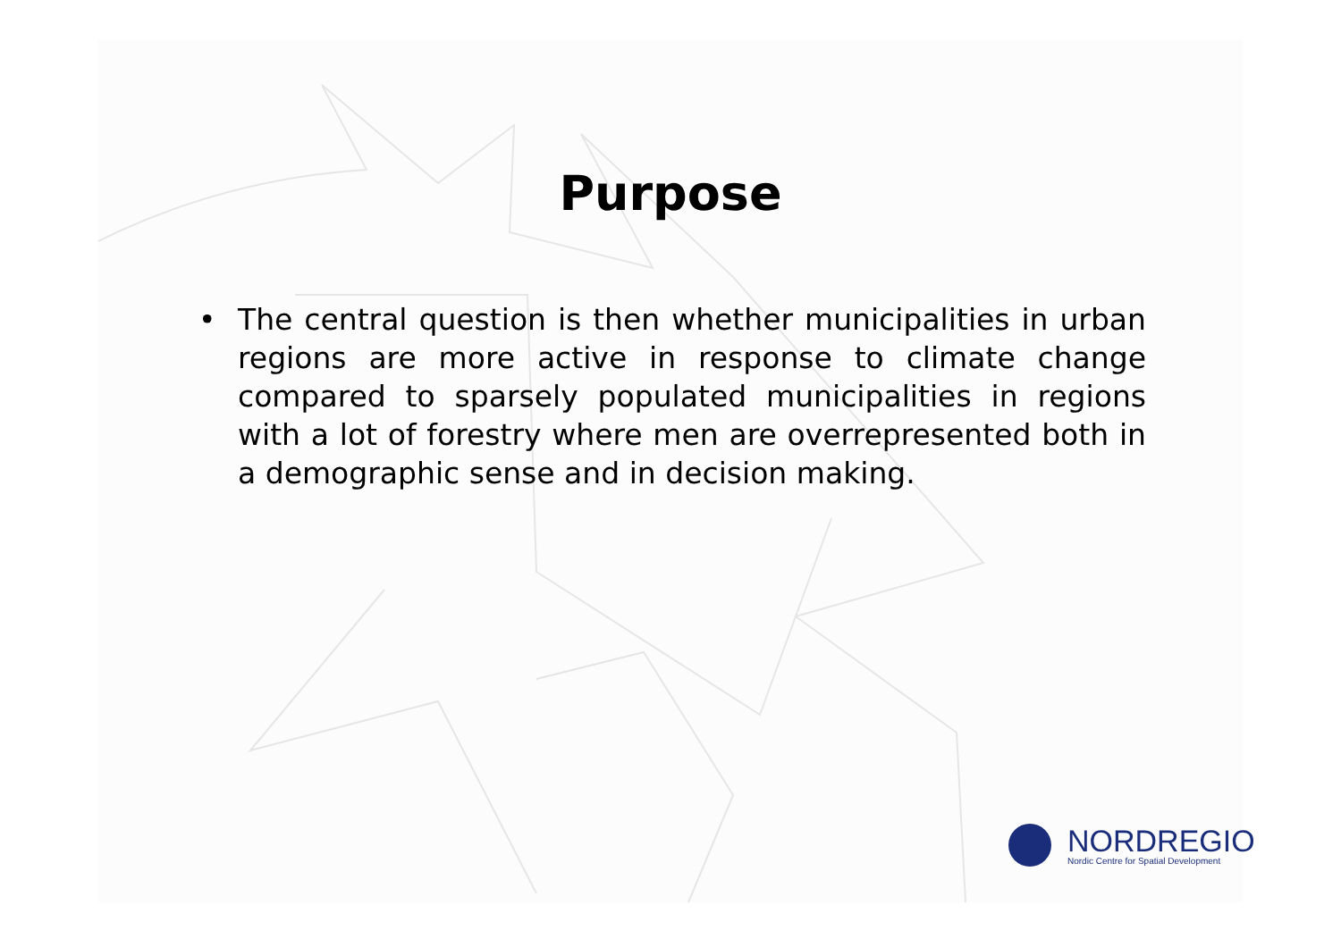Purpose
• The central question is then whether municipalities in urban regions are more active in response to climate change compared to sparsely populated municipalities in regions with a lot of forestry where men are overrepresented both in a demographic sense and in decision making.
NORDREGIO
Nordic Centre for Spatial Development